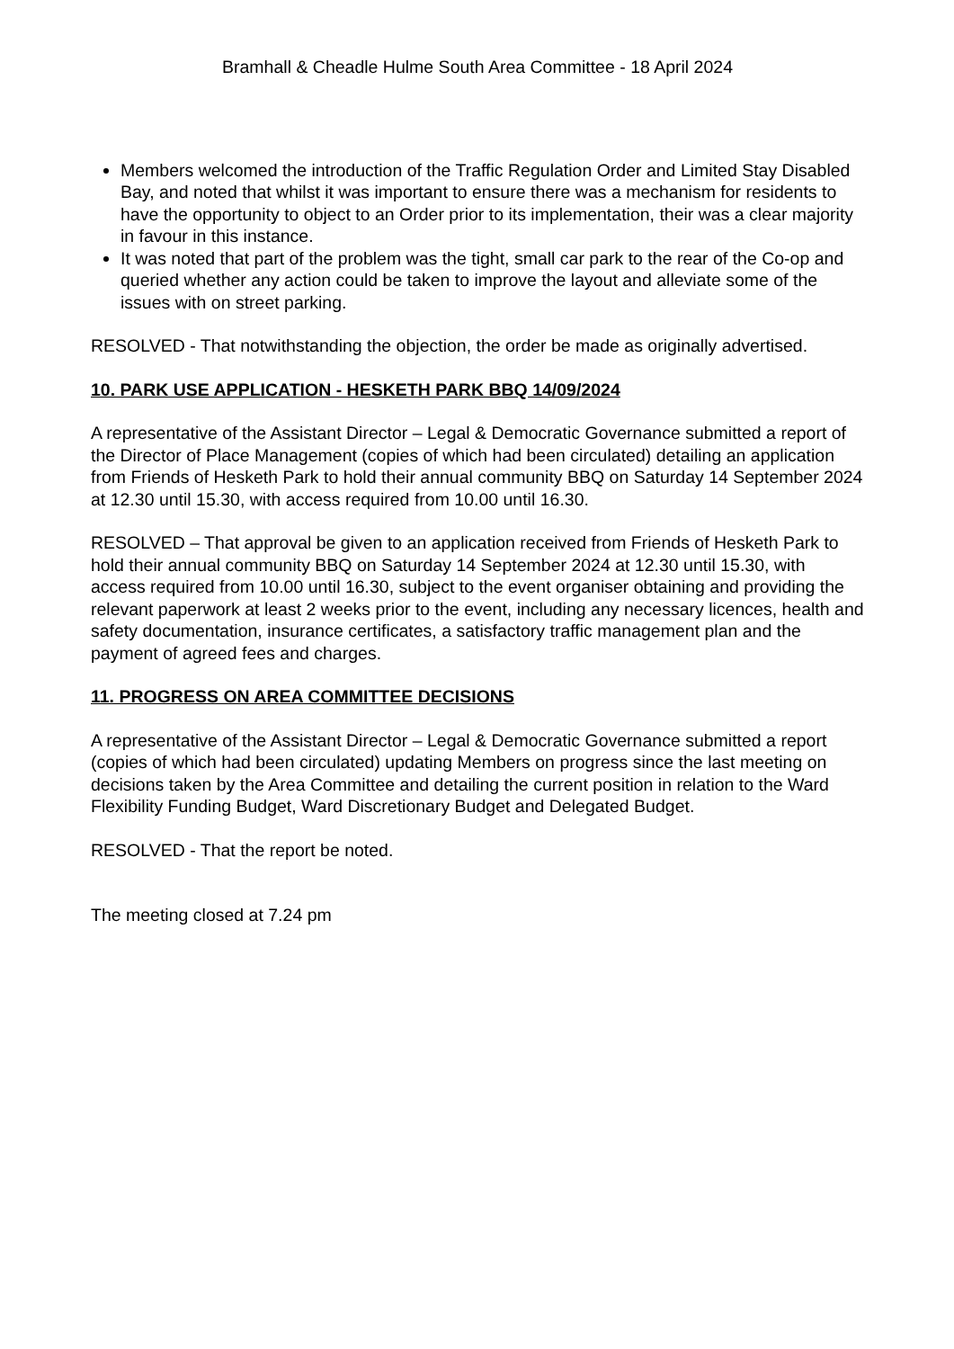Bramhall & Cheadle Hulme South Area Committee - 18 April 2024
Members welcomed the introduction of the Traffic Regulation Order and Limited Stay Disabled Bay, and noted that whilst it was important to ensure there was a mechanism for residents to have the opportunity to object to an Order prior to its implementation, their was a clear majority in favour in this instance.
It was noted that part of the problem was the tight, small car park to the rear of the Co-op and queried whether any action could be taken to improve the layout and alleviate some of the issues with on street parking.
RESOLVED - That notwithstanding the objection, the order be made as originally advertised.
10. PARK USE APPLICATION - HESKETH PARK BBQ 14/09/2024
A representative of the Assistant Director – Legal & Democratic Governance submitted a report of the Director of Place Management (copies of which had been circulated) detailing an application from Friends of Hesketh Park to hold their annual community BBQ on Saturday 14 September 2024 at 12.30 until 15.30, with access required from 10.00 until 16.30.
RESOLVED – That approval be given to an application received from Friends of Hesketh Park to hold their annual community BBQ on Saturday 14 September 2024 at 12.30 until 15.30, with access required from 10.00 until 16.30, subject to the event organiser obtaining and providing the relevant paperwork at least 2 weeks prior to the event, including any necessary licences, health and safety documentation, insurance certificates, a satisfactory traffic management plan and the payment of agreed fees and charges.
11. PROGRESS ON AREA COMMITTEE DECISIONS
A representative of the Assistant Director – Legal & Democratic Governance submitted a report (copies of which had been circulated) updating Members on progress since the last meeting on decisions taken by the Area Committee and detailing the current position in relation to the Ward Flexibility Funding Budget, Ward Discretionary Budget and Delegated Budget.
RESOLVED - That the report be noted.
The meeting closed at 7.24 pm